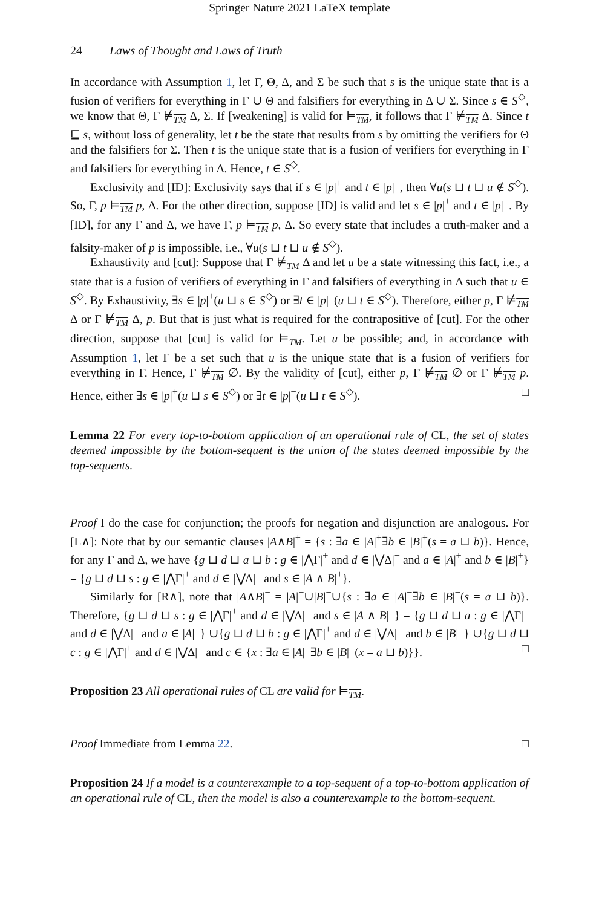Springer Nature 2021 LaTeX template
24 Laws of Thought and Laws of Truth
In accordance with Assumption 1, let Γ, Θ, Δ, and Σ be such that s is the unique state that is a fusion of verifiers for everything in Γ ∪ Θ and falsifiers for everything in Δ ∪ Σ. Since s ∈ S<sup>◇</sup>, we know that Θ, Γ ⊭<sub>TM</sub> Δ, Σ. If [weakening] is valid for ⊨<sub>TM</sub>, it follows that Γ ⊭<sub>TM</sub> Δ. Since t ⊑ s, without loss of generality, let t be the state that results from s by omitting the verifiers for Θ and the falsifiers for Σ. Then t is the unique state that is a fusion of verifiers for everything in Γ and falsifiers for everything in Δ. Hence, t ∈ S<sup>◇</sup>.
Exclusivity and [ID]: Exclusivity says that if s ∈ |p|<sup>+</sup> and t ∈ |p|<sup>−</sup>, then ∀u(s ⊔ t ⊔ u ∉ S<sup>◇</sup>). So, Γ, p ⊨<sub>TM</sub> p, Δ. For the other direction, suppose [ID] is valid and let s ∈ |p|<sup>+</sup> and t ∈ |p|<sup>−</sup>. By [ID], for any Γ and Δ, we have Γ, p ⊨<sub>TM</sub> p, Δ. So every state that includes a truth-maker and a falsity-maker of p is impossible, i.e., ∀u(s ⊔ t ⊔ u ∉ S<sup>◇</sup>).
Exhaustivity and [cut]: Suppose that Γ ⊭<sub>TM</sub> Δ and let u be a state witnessing this fact, i.e., a state that is a fusion of verifiers of everything in Γ and falsifiers of everything in Δ such that u ∈ S<sup>◇</sup>. By Exhaustivity, ∃s ∈ |p|<sup>+</sup>(u ⊔ s ∈ S<sup>◇</sup>) or ∃t ∈ |p|<sup>−</sup>(u ⊔ t ∈ S<sup>◇</sup>). Therefore, either p, Γ ⊭<sub>TM</sub> Δ or Γ ⊭<sub>TM</sub> Δ, p. But that is just what is required for the contrapositive of [cut]. For the other direction, suppose that [cut] is valid for ⊨<sub>TM</sub>. Let u be possible; and, in accordance with Assumption 1, let Γ be a set such that u is the unique state that is a fusion of verifiers for everything in Γ. Hence, Γ ⊭<sub>TM</sub> ∅. By the validity of [cut], either p, Γ ⊭<sub>TM</sub> ∅ or Γ ⊭<sub>TM</sub> p. Hence, either ∃s ∈ |p|<sup>+</sup>(u ⊔ s ∈ S<sup>◇</sup>) or ∃t ∈ |p|<sup>−</sup>(u ⊔ t ∈ S<sup>◇</sup>). □
Lemma 22 For every top-to-bottom application of an operational rule of CL, the set of states deemed impossible by the bottom-sequent is the union of the states deemed impossible by the top-sequents.
Proof I do the case for conjunction; the proofs for negation and disjunction are analogous. For [L∧]: Note that by our semantic clauses |A∧B|<sup>+</sup> = {s : ∃a ∈ |A|<sup>+</sup>∃b ∈ |B|<sup>+</sup>(s = a ⊔ b)}. Hence, for any Γ and Δ, we have {g ⊔ d ⊔ a ⊔ b : g ∈ |⋀Γ|<sup>+</sup> and d ∈ |⋁Δ|<sup>−</sup> and a ∈ |A|<sup>+</sup> and b ∈ |B|<sup>+</sup>} = {g ⊔ d ⊔ s : g ∈ |⋀Γ|<sup>+</sup> and d ∈ |⋁Δ|<sup>−</sup> and s ∈ |A ∧ B|<sup>+</sup>}.
Similarly for [R∧], note that |A∧B|<sup>−</sup> = |A|<sup>−</sup>∪|B|<sup>−</sup>∪{s : ∃a ∈ |A|<sup>−</sup>∃b ∈ |B|<sup>−</sup>(s = a ⊔ b)}. Therefore, {g ⊔ d ⊔ s : g ∈ |⋀Γ|<sup>+</sup> and d ∈ |⋁Δ|<sup>−</sup> and s ∈ |A ∧ B|<sup>−</sup>} = {g ⊔ d ⊔ a : g ∈ |⋀Γ|<sup>+</sup> and d ∈ |⋁Δ|<sup>−</sup> and a ∈ |A|<sup>−</sup>} ∪{g ⊔ d ⊔ b : g ∈ |⋀Γ|<sup>+</sup> and d ∈ |⋁Δ|<sup>−</sup> and b ∈ |B|<sup>−</sup>} ∪{g ⊔ d ⊔ c : g ∈ |⋀Γ|<sup>+</sup> and d ∈ |⋁Δ|<sup>−</sup> and c ∈ {x : ∃a ∈ |A|<sup>−</sup>∃b ∈ |B|<sup>−</sup>(x = a ⊔ b)}}. □
Proposition 23 All operational rules of CL are valid for ⊨<sub>TM</sub>.
Proof Immediate from Lemma 22. □
Proposition 24 If a model is a counterexample to a top-sequent of a top-to-bottom application of an operational rule of CL, then the model is also a counterexample to the bottom-sequent.